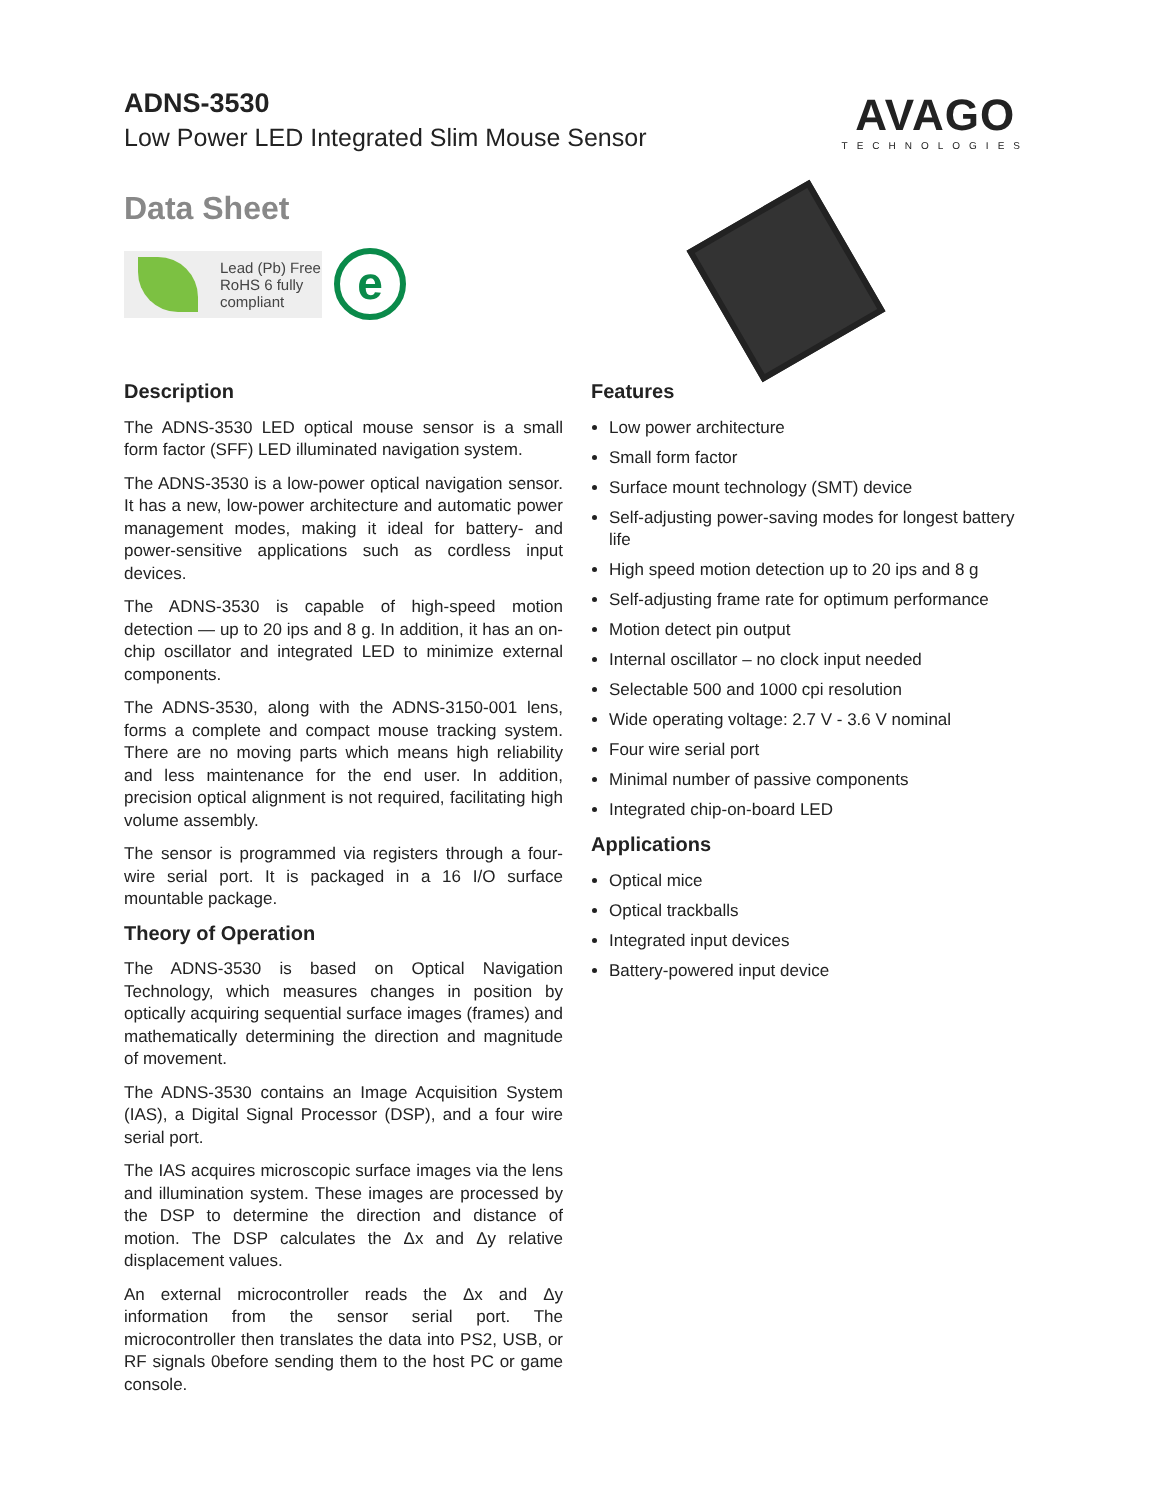ADNS-3530
Low Power LED Integrated Slim Mouse Sensor
AVAGO
TECHNOLOGIES
Data Sheet
Lead (Pb) Free
RoHS 6 fully
compliant
e
Description
The ADNS-3530 LED optical mouse sensor is a small form factor (SFF) LED illuminated navigation system.
The ADNS-3530 is a low-power optical navigation sensor. It has a new, low-power architecture and automatic power management modes, making it ideal for battery- and power-sensitive applications such as cordless input devices.
The ADNS-3530 is capable of high-speed motion detection — up to 20 ips and 8 g. In addition, it has an on-chip oscillator and integrated LED to minimize external components.
The ADNS-3530, along with the ADNS-3150-001 lens, forms a complete and compact mouse tracking system. There are no moving parts which means high reliability and less maintenance for the end user. In addition, precision optical alignment is not required, facilitating high volume assembly.
The sensor is programmed via registers through a four-wire serial port. It is packaged in a 16 I/O surface mountable package.
Theory of Operation
The ADNS-3530 is based on Optical Navigation Technology, which measures changes in position by optically acquiring sequential surface images (frames) and mathematically determining the direction and magnitude of movement.
The ADNS-3530 contains an Image Acquisition System (IAS), a Digital Signal Processor (DSP), and a four wire serial port.
The IAS acquires microscopic surface images via the lens and illumination system. These images are processed by the DSP to determine the direction and distance of motion. The DSP calculates the Δx and Δy relative displacement values.
An external microcontroller reads the Δx and Δy information from the sensor serial port. The microcontroller then translates the data into PS2, USB, or RF signals 0before sending them to the host PC or game console.
Features
Low power architecture
Small form factor
Surface mount technology (SMT) device
Self-adjusting power-saving modes for longest battery life
High speed motion detection up to 20 ips and 8 g
Self-adjusting frame rate for optimum performance
Motion detect pin output
Internal oscillator – no clock input needed
Selectable 500 and 1000 cpi resolution
Wide operating voltage: 2.7 V - 3.6 V nominal
Four wire serial port
Minimal number of passive components
Integrated chip-on-board LED
Applications
Optical mice
Optical trackballs
Integrated input devices
Battery-powered input device